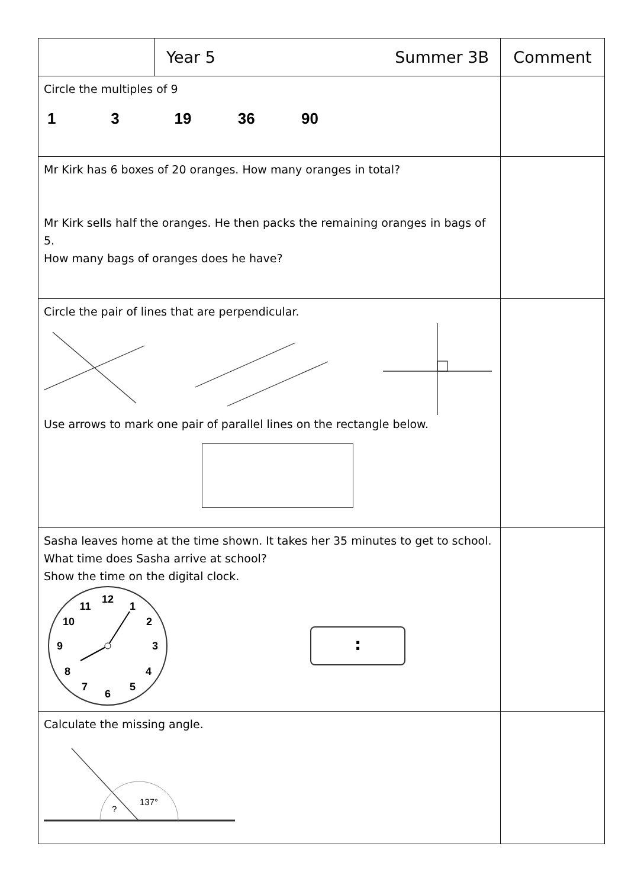| | Year 5 Summer 3B | Comment |
| Circle the multiples of 9 1 3 19 36 90 | | |
| Mr Kirk has 6 boxes of 20 oranges. How many oranges in total? Mr Kirk sells half the oranges. He then packs the remaining oranges in bags of 5. How many bags of oranges does he have? | | |
| Circle the pair of lines that are perpendicular. Use arrows to mark one pair of parallel lines on the rectangle below. | | |
| Sasha leaves home at the time shown. It takes her 35 minutes to get to school. What time does Sasha arrive at school? Show the time on the digital clock. 12 1 2 3 4 5 6 7 8 9 10 11 : | | |
| Calculate the missing angle. ? 137° | | |